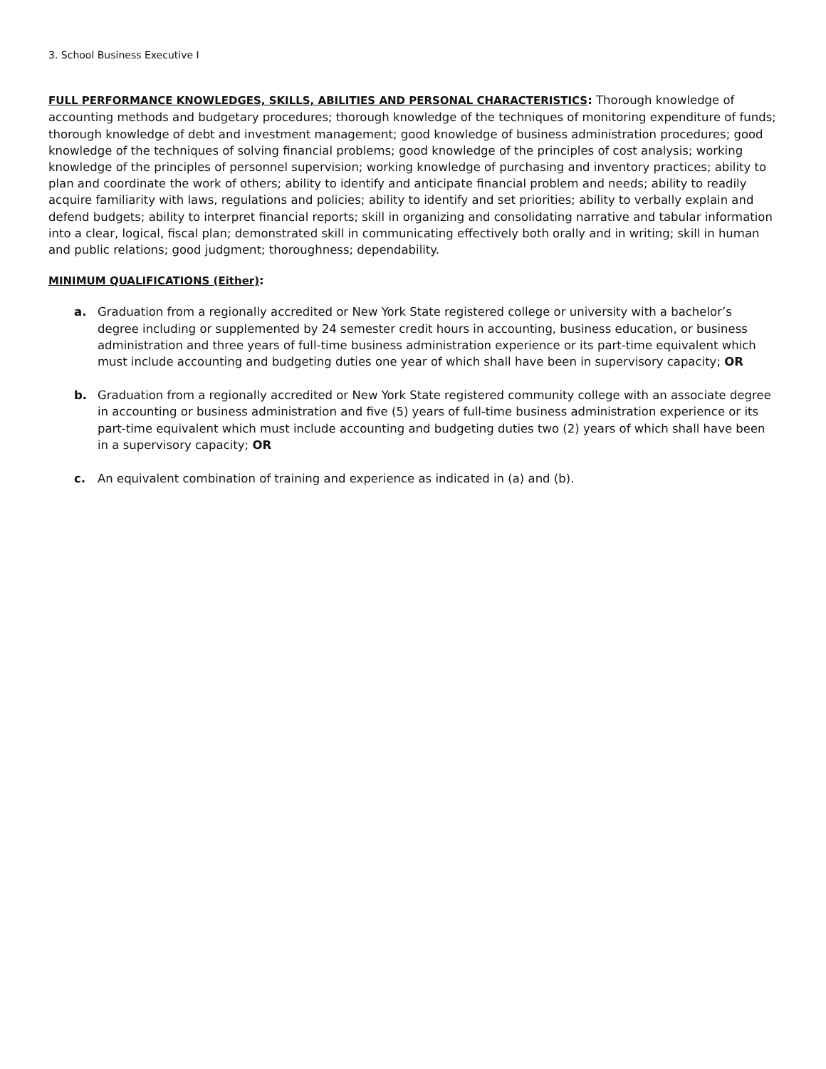3. School Business Executive I
FULL PERFORMANCE KNOWLEDGES, SKILLS, ABILITIES AND PERSONAL CHARACTERISTICS: Thorough knowledge of accounting methods and budgetary procedures; thorough knowledge of the techniques of monitoring expenditure of funds; thorough knowledge of debt and investment management; good knowledge of business administration procedures; good knowledge of the techniques of solving financial problems; good knowledge of the principles of cost analysis; working knowledge of the principles of personnel supervision; working knowledge of purchasing and inventory practices; ability to plan and coordinate the work of others; ability to identify and anticipate financial problem and needs; ability to readily acquire familiarity with laws, regulations and policies; ability to identify and set priorities; ability to verbally explain and defend budgets; ability to interpret financial reports; skill in organizing and consolidating narrative and tabular information into a clear, logical, fiscal plan; demonstrated skill in communicating effectively both orally and in writing; skill in human and public relations; good judgment; thoroughness; dependability.
MINIMUM QUALIFICATIONS (Either):
a. Graduation from a regionally accredited or New York State registered college or university with a bachelor’s degree including or supplemented by 24 semester credit hours in accounting, business education, or business administration and three years of full-time business administration experience or its part-time equivalent which must include accounting and budgeting duties one year of which shall have been in supervisory capacity; OR
b. Graduation from a regionally accredited or New York State registered community college with an associate degree in accounting or business administration and five (5) years of full-time business administration experience or its part-time equivalent which must include accounting and budgeting duties two (2) years of which shall have been in a supervisory capacity; OR
c. An equivalent combination of training and experience as indicated in (a) and (b).